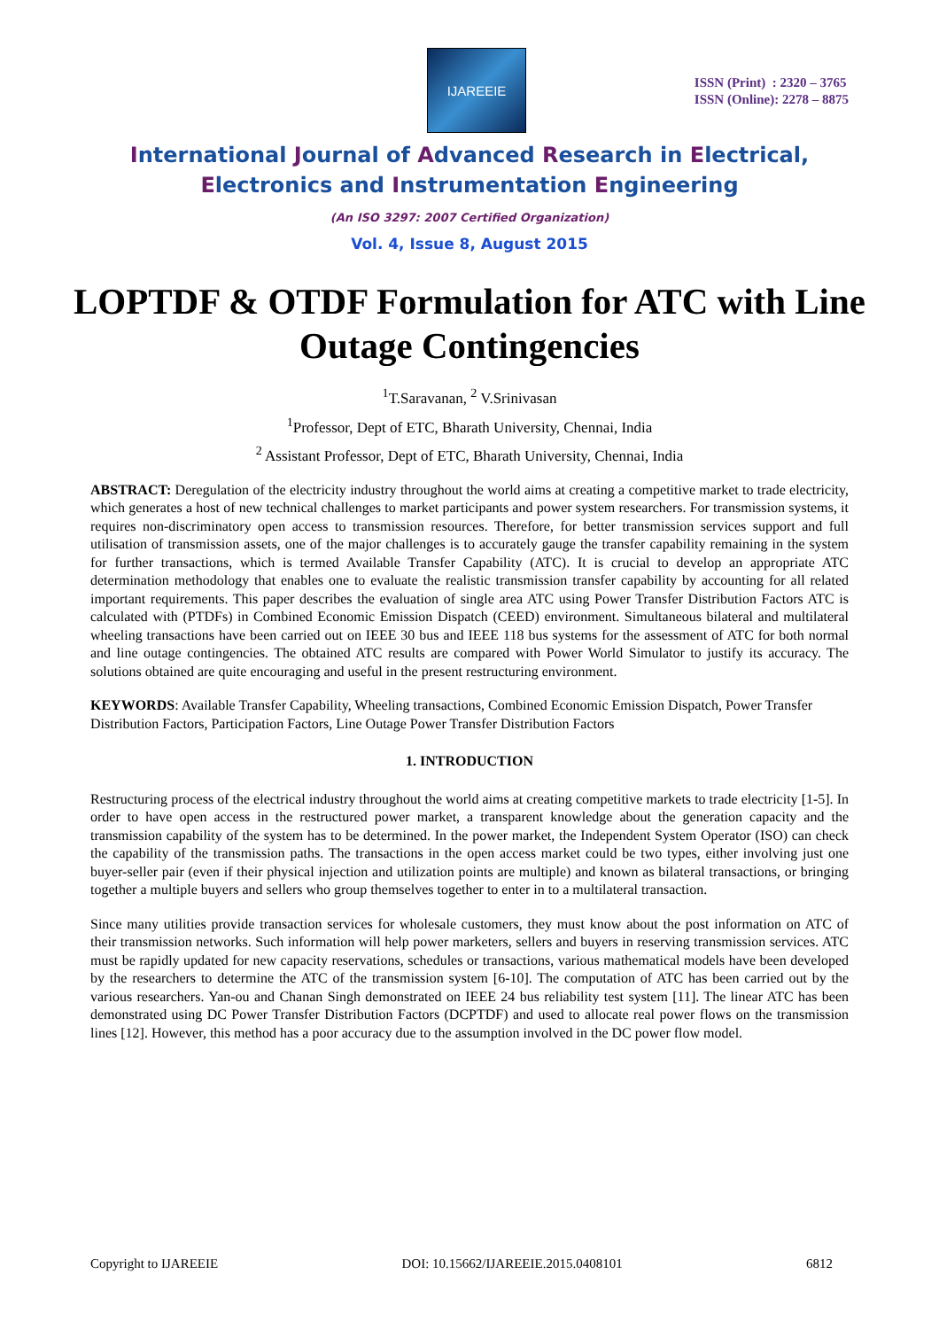IJAREEIE
ISSN (Print) : 2320 – 3765
ISSN (Online): 2278 – 8875
International Journal of Advanced Research in Electrical,
Electronics and Instrumentation Engineering
(An ISO 3297: 2007 Certified Organization)
Vol. 4, Issue 8, August 2015
LOPTDF & OTDF Formulation for ATC with Line Outage Contingencies
<sup>1</sup> T.Saravanan, <sup>2</sup> V.Srinivasan
<sup>1</sup> Professor, Dept of ETC, Bharath University, Chennai, India
<sup>2</sup> Assistant Professor, Dept of ETC, Bharath University, Chennai, India
ABSTRACT: Deregulation of the electricity industry throughout the world aims at creating a competitive market to trade electricity, which generates a host of new technical challenges to market participants and power system researchers. For transmission systems, it requires non-discriminatory open access to transmission resources. Therefore, for better transmission services support and full utilisation of transmission assets, one of the major challenges is to accurately gauge the transfer capability remaining in the system for further transactions, which is termed Available Transfer Capability (ATC). It is crucial to develop an appropriate ATC determination methodology that enables one to evaluate the realistic transmission transfer capability by accounting for all related important requirements. This paper describes the evaluation of single area ATC using Power Transfer Distribution Factors ATC is calculated with (PTDFs) in Combined Economic Emission Dispatch (CEED) environment. Simultaneous bilateral and multilateral wheeling transactions have been carried out on IEEE 30 bus and IEEE 118 bus systems for the assessment of ATC for both normal and line outage contingencies. The obtained ATC results are compared with Power World Simulator to justify its accuracy. The solutions obtained are quite encouraging and useful in the present restructuring environment.
KEYWORDS: Available Transfer Capability, Wheeling transactions, Combined Economic Emission Dispatch, Power Transfer Distribution Factors, Participation Factors, Line Outage Power Transfer Distribution Factors
1. INTRODUCTION
Restructuring process of the electrical industry throughout the world aims at creating competitive markets to trade electricity [1-5]. In order to have open access in the restructured power market, a transparent knowledge about the generation capacity and the transmission capability of the system has to be determined. In the power market, the Independent System Operator (ISO) can check the capability of the transmission paths. The transactions in the open access market could be two types, either involving just one buyer-seller pair (even if their physical injection and utilization points are multiple) and known as bilateral transactions, or bringing together a multiple buyers and sellers who group themselves together to enter in to a multilateral transaction.
Since many utilities provide transaction services for wholesale customers, they must know about the post information on ATC of their transmission networks. Such information will help power marketers, sellers and buyers in reserving transmission services. ATC must be rapidly updated for new capacity reservations, schedules or transactions, various mathematical models have been developed by the researchers to determine the ATC of the transmission system [6-10]. The computation of ATC has been carried out by the various researchers. Yan-ou and Chanan Singh demonstrated on IEEE 24 bus reliability test system [11]. The linear ATC has been demonstrated using DC Power Transfer Distribution Factors (DCPTDF) and used to allocate real power flows on the transmission lines [12]. However, this method has a poor accuracy due to the assumption involved in the DC power flow model.
Copyright to IJAREEIE DOI: 10.15662/IJAREEIE.2015.0408101 6812